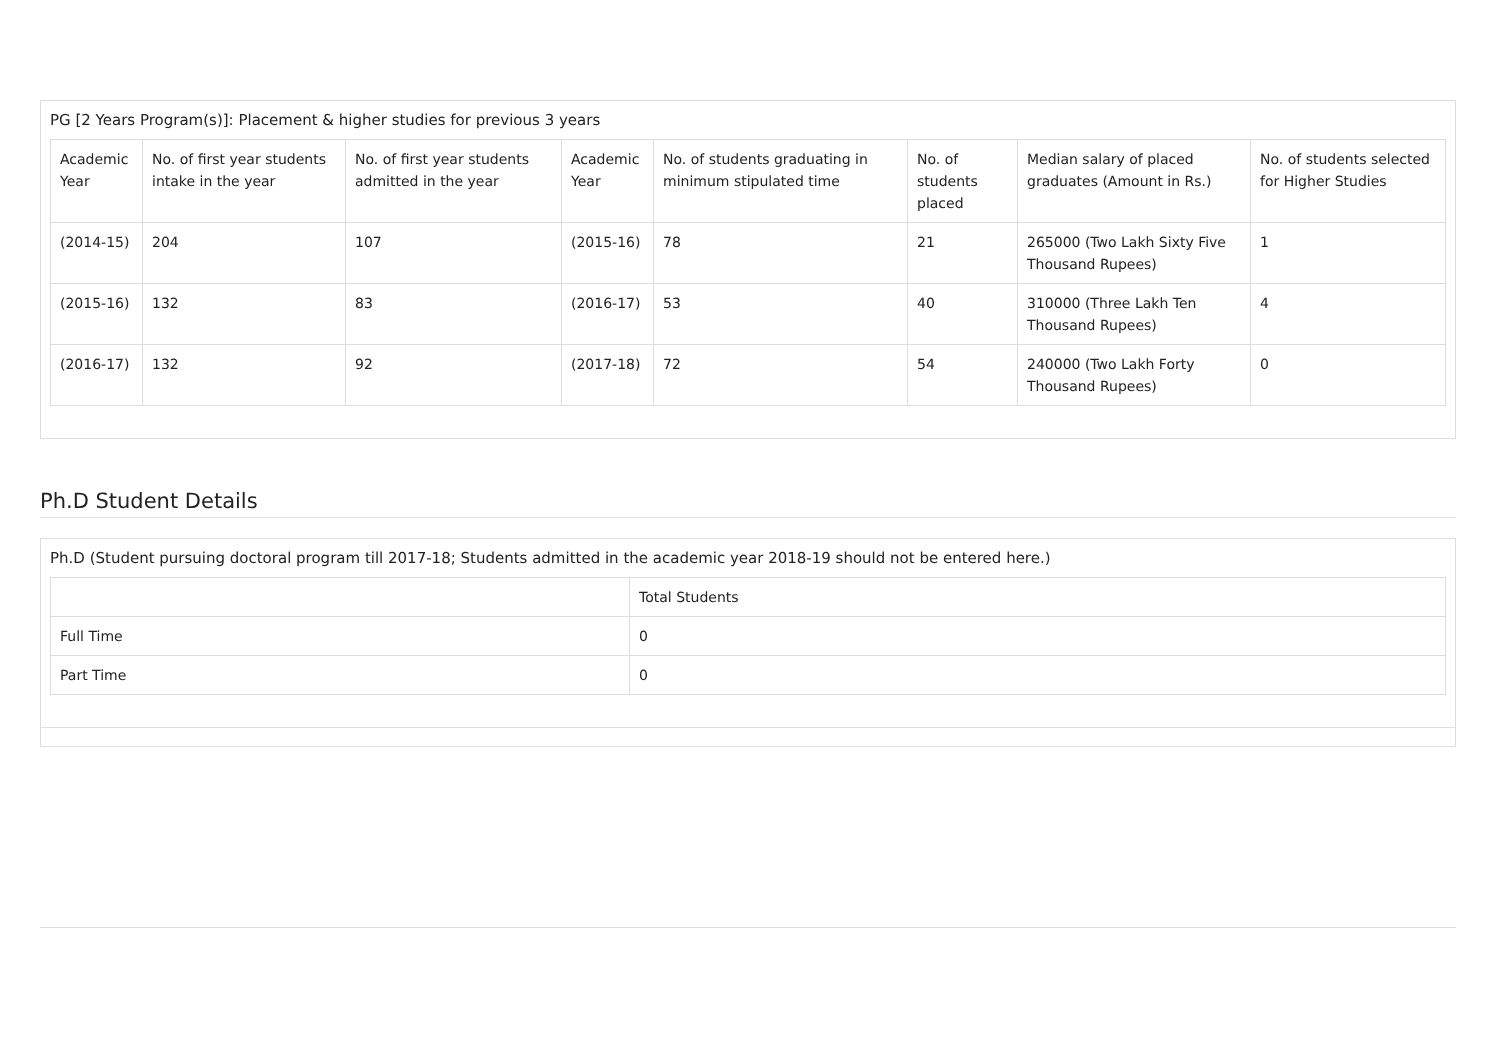PG [2 Years Program(s)]: Placement & higher studies for previous 3 years
| Academic Year | No. of first year students intake in the year | No. of first year students admitted in the year | Academic Year | No. of students graduating in minimum stipulated time | No. of students placed | Median salary of placed graduates (Amount in Rs.) | No. of students selected for Higher Studies |
| --- | --- | --- | --- | --- | --- | --- | --- |
| (2014-15) | 204 | 107 | (2015-16) | 78 | 21 | 265000 (Two Lakh Sixty Five Thousand Rupees) | 1 |
| (2015-16) | 132 | 83 | (2016-17) | 53 | 40 | 310000 (Three Lakh Ten Thousand Rupees) | 4 |
| (2016-17) | 132 | 92 | (2017-18) | 72 | 54 | 240000 (Two Lakh Forty Thousand Rupees) | 0 |
Ph.D Student Details
Ph.D (Student pursuing doctoral program till 2017-18; Students admitted in the academic year 2018-19 should not be entered here.)
| | Total Students |
| --- | --- |
| Full Time | 0 |
| Part Time | 0 |